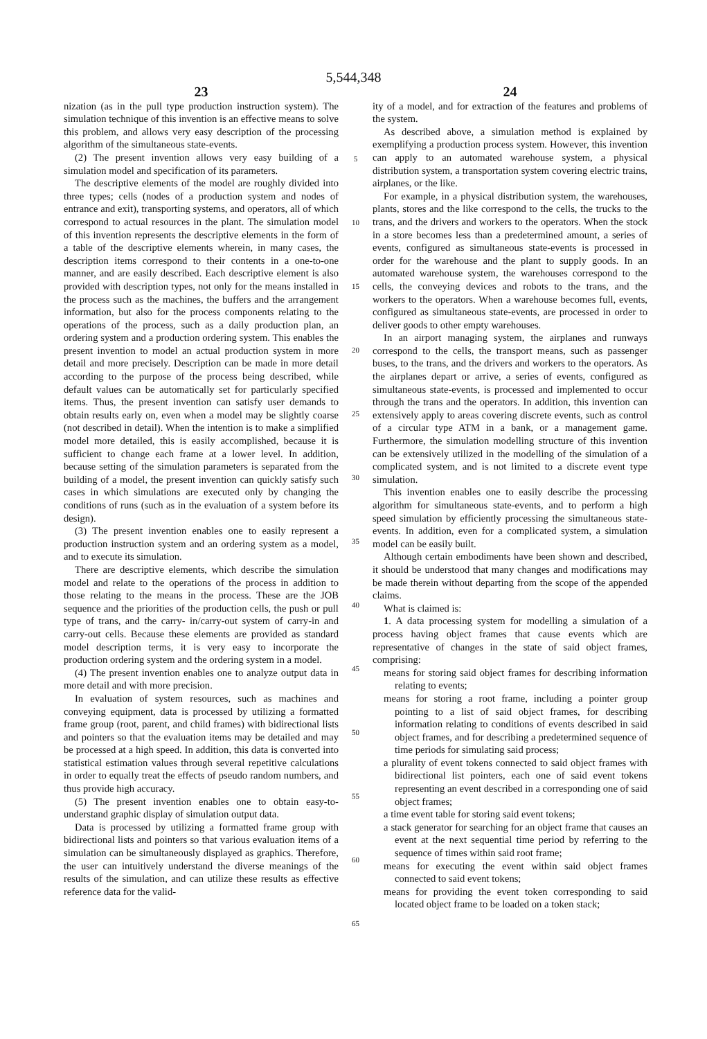5,544,348
23
nization (as in the pull type production instruction system). The simulation technique of this invention is an effective means to solve this problem, and allows very easy description of the processing algorithm of the simultaneous state-events.
(2) The present invention allows very easy building of a simulation model and specification of its parameters.
The descriptive elements of the model are roughly divided into three types; cells (nodes of a production system and nodes of entrance and exit), transporting systems, and operators, all of which correspond to actual resources in the plant. The simulation model of this invention represents the descriptive elements in the form of a table of the descriptive elements wherein, in many cases, the description items correspond to their contents in a one-to-one manner, and are easily described. Each descriptive element is also provided with description types, not only for the means installed in the process such as the machines, the buffers and the arrangement information, but also for the process components relating to the operations of the process, such as a daily production plan, an ordering system and a production ordering system. This enables the present invention to model an actual production system in more detail and more precisely. Description can be made in more detail according to the purpose of the process being described, while default values can be automatically set for particularly specified items. Thus, the present invention can satisfy user demands to obtain results early on, even when a model may be slightly coarse (not described in detail). When the intention is to make a simplified model more detailed, this is easily accomplished, because it is sufficient to change each frame at a lower level. In addition, because setting of the simulation parameters is separated from the building of a model, the present invention can quickly satisfy such cases in which simulations are executed only by changing the conditions of runs (such as in the evaluation of a system before its design).
(3) The present invention enables one to easily represent a production instruction system and an ordering system as a model, and to execute its simulation.
There are descriptive elements, which describe the simulation model and relate to the operations of the process in addition to those relating to the means in the process. These are the JOB sequence and the priorities of the production cells, the push or pull type of trans, and the carry- in/carry-out system of carry-in and carry-out cells. Because these elements are provided as standard model description terms, it is very easy to incorporate the production ordering system and the ordering system in a model.
(4) The present invention enables one to analyze output data in more detail and with more precision.
In evaluation of system resources, such as machines and conveying equipment, data is processed by utilizing a formatted frame group (root, parent, and child frames) with bidirectional lists and pointers so that the evaluation items may be detailed and may be processed at a high speed. In addition, this data is converted into statistical estimation values through several repetitive calculations in order to equally treat the effects of pseudo random numbers, and thus provide high accuracy.
(5) The present invention enables one to obtain easy-to-understand graphic display of simulation output data.
Data is processed by utilizing a formatted frame group with bidirectional lists and pointers so that various evaluation items of a simulation can be simultaneously displayed as graphics. Therefore, the user can intuitively understand the diverse meanings of the results of the simulation, and can utilize these results as effective reference data for the valid-
5
10
15
20
25
30
35
40
45
50
55
60
65
24
ity of a model, and for extraction of the features and problems of the system.
As described above, a simulation method is explained by exemplifying a production process system. However, this invention can apply to an automated warehouse system, a physical distribution system, a transportation system covering electric trains, airplanes, or the like.
For example, in a physical distribution system, the warehouses, plants, stores and the like correspond to the cells, the trucks to the trans, and the drivers and workers to the operators. When the stock in a store becomes less than a predetermined amount, a series of events, configured as simultaneous state-events is processed in order for the warehouse and the plant to supply goods. In an automated warehouse system, the warehouses correspond to the cells, the conveying devices and robots to the trans, and the workers to the operators. When a warehouse becomes full, events, configured as simultaneous state-events, are processed in order to deliver goods to other empty warehouses.
In an airport managing system, the airplanes and runways correspond to the cells, the transport means, such as passenger buses, to the trans, and the drivers and workers to the operators. As the airplanes depart or arrive, a series of events, configured as simultaneous state-events, is processed and implemented to occur through the trans and the operators. In addition, this invention can extensively apply to areas covering discrete events, such as control of a circular type ATM in a bank, or a management game. Furthermore, the simulation modelling structure of this invention can be extensively utilized in the modelling of the simulation of a complicated system, and is not limited to a discrete event type simulation.
This invention enables one to easily describe the processing algorithm for simultaneous state-events, and to perform a high speed simulation by efficiently processing the simultaneous state-events. In addition, even for a complicated system, a simulation model can be easily built.
Although certain embodiments have been shown and described, it should be understood that many changes and modifications may be made therein without departing from the scope of the appended claims.
What is claimed is:
1. A data processing system for modelling a simulation of a process having object frames that cause events which are representative of changes in the state of said object frames, comprising:
means for storing said object frames for describing information relating to events;
means for storing a root frame, including a pointer group pointing to a list of said object frames, for describing information relating to conditions of events described in said object frames, and for describing a predetermined sequence of time periods for simulating said process;
a plurality of event tokens connected to said object frames with bidirectional list pointers, each one of said event tokens representing an event described in a corresponding one of said object frames;
a time event table for storing said event tokens;
a stack generator for searching for an object frame that causes an event at the next sequential time period by referring to the sequence of times within said root frame;
means for executing the event within said object frames connected to said event tokens;
means for providing the event token corresponding to said located object frame to be loaded on a token stack;